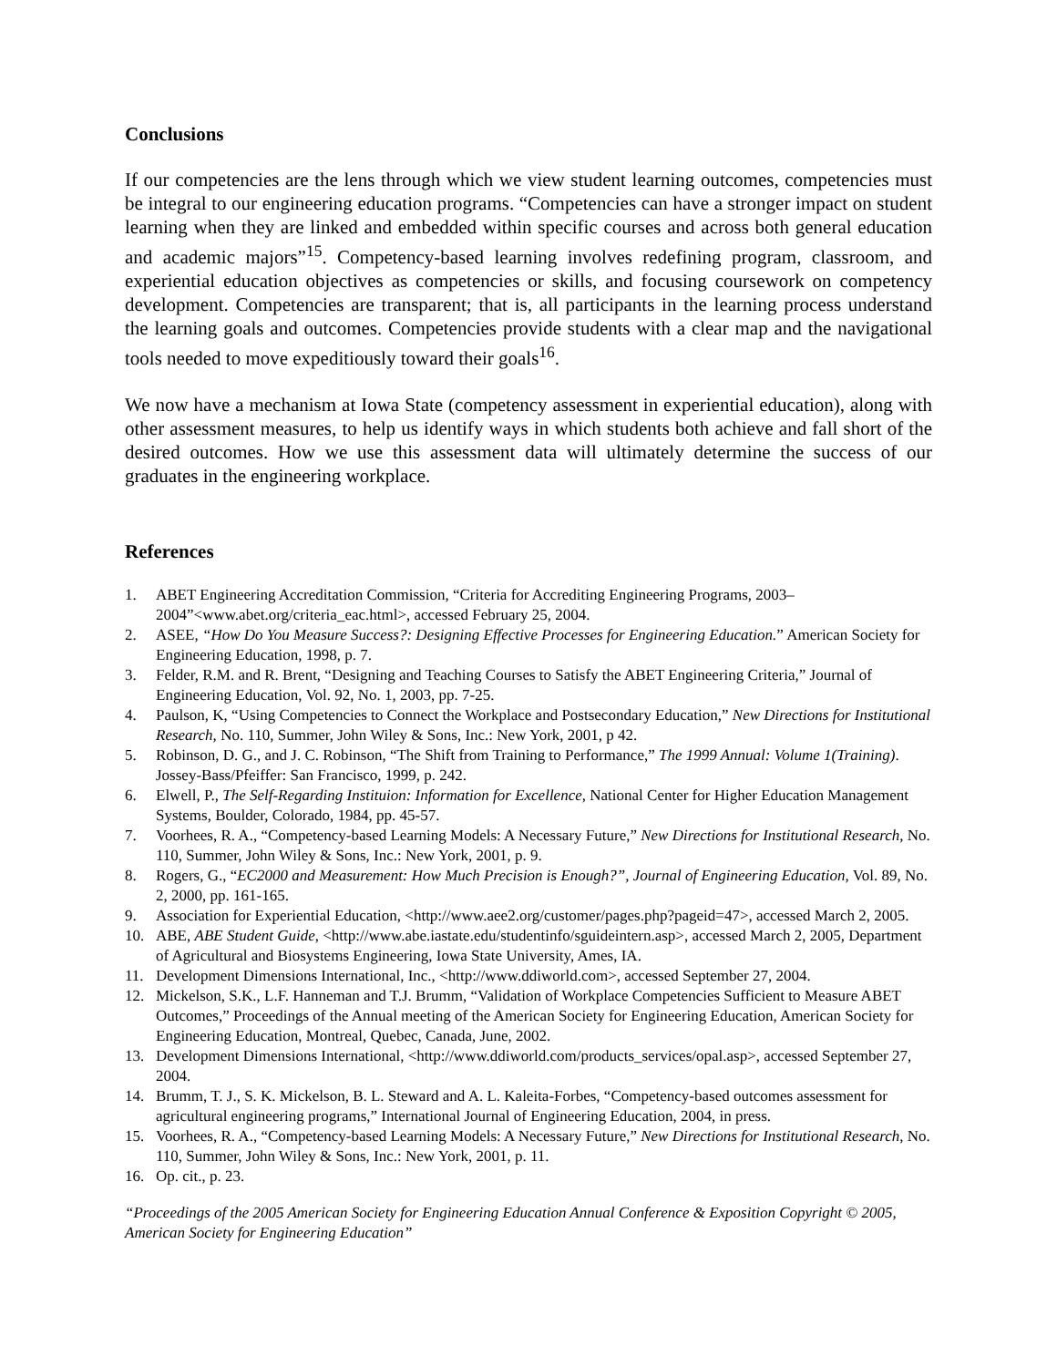Conclusions
If our competencies are the lens through which we view student learning outcomes, competencies must be integral to our engineering education programs. “Competencies can have a stronger impact on student learning when they are linked and embedded within specific courses and across both general education and academic majors”<sup>15</sup>. Competency-based learning involves redefining program, classroom, and experiential education objectives as competencies or skills, and focusing coursework on competency development. Competencies are transparent; that is, all participants in the learning process understand the learning goals and outcomes. Competencies provide students with a clear map and the navigational tools needed to move expeditiously toward their goals<sup>16</sup>.
We now have a mechanism at Iowa State (competency assessment in experiential education), along with other assessment measures, to help us identify ways in which students both achieve and fall short of the desired outcomes. How we use this assessment data will ultimately determine the success of our graduates in the engineering workplace.
References
1. ABET Engineering Accreditation Commission, “Criteria for Accrediting Engineering Programs, 2003–2004”<www.abet.org/criteria_eac.html>, accessed February 25, 2004.
2. ASEE, “How Do You Measure Success?: Designing Effective Processes for Engineering Education.” American Society for Engineering Education, 1998, p. 7.
3. Felder, R.M. and R. Brent, “Designing and Teaching Courses to Satisfy the ABET Engineering Criteria,” Journal of Engineering Education, Vol. 92, No. 1, 2003, pp. 7-25.
4. Paulson, K, “Using Competencies to Connect the Workplace and Postsecondary Education,” New Directions for Institutional Research, No. 110, Summer, John Wiley & Sons, Inc.: New York, 2001, p 42.
5. Robinson, D. G., and J. C. Robinson, “The Shift from Training to Performance,” The 1999 Annual: Volume 1(Training). Jossey-Bass/Pfeiffer: San Francisco, 1999, p. 242.
6. Elwell, P., The Self-Regarding Instituion: Information for Excellence, National Center for Higher Education Management Systems, Boulder, Colorado, 1984, pp. 45-57.
7. Voorhees, R. A., “Competency-based Learning Models: A Necessary Future,” New Directions for Institutional Research, No. 110, Summer, John Wiley & Sons, Inc.: New York, 2001, p. 9.
8. Rogers, G., “EC2000 and Measurement: How Much Precision is Enough?”, Journal of Engineering Education, Vol. 89, No. 2, 2000, pp. 161-165.
9. Association for Experiential Education, <http://www.aee2.org/customer/pages.php?pageid=47>, accessed March 2, 2005.
10. ABE, ABE Student Guide, <http://www.abe.iastate.edu/studentinfo/sguideintern.asp>, accessed March 2, 2005, Department of Agricultural and Biosystems Engineering, Iowa State University, Ames, IA.
11. Development Dimensions International, Inc., <http://www.ddiworld.com>, accessed September 27, 2004.
12. Mickelson, S.K., L.F. Hanneman and T.J. Brumm, “Validation of Workplace Competencies Sufficient to Measure ABET Outcomes,” Proceedings of the Annual meeting of the American Society for Engineering Education, American Society for Engineering Education, Montreal, Quebec, Canada, June, 2002.
13. Development Dimensions International, <http://www.ddiworld.com/products_services/opal.asp>, accessed September 27, 2004.
14. Brumm, T. J., S. K. Mickelson, B. L. Steward and A. L. Kaleita-Forbes, “Competency-based outcomes assessment for agricultural engineering programs,” International Journal of Engineering Education, 2004, in press.
15. Voorhees, R. A., “Competency-based Learning Models: A Necessary Future,” New Directions for Institutional Research, No. 110, Summer, John Wiley & Sons, Inc.: New York, 2001, p. 11.
16. Op. cit., p. 23.
“Proceedings of the 2005 American Society for Engineering Education Annual Conference & Exposition Copyright © 2005, American Society for Engineering Education”